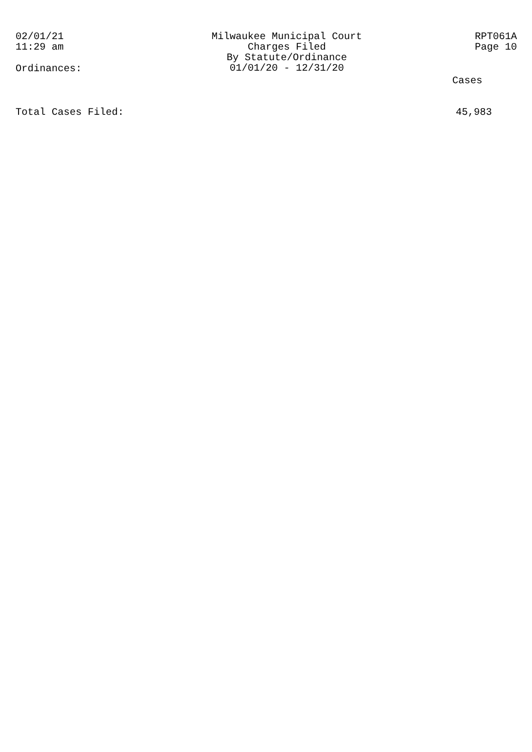02/01/21
11:29 am
Milwaukee Municipal Court
Charges Filed
By Statute/Ordinance
01/01/20 - 12/31/20
RPT061A
Page 10
Ordinances:
Cases
Total Cases Filed: 45,983